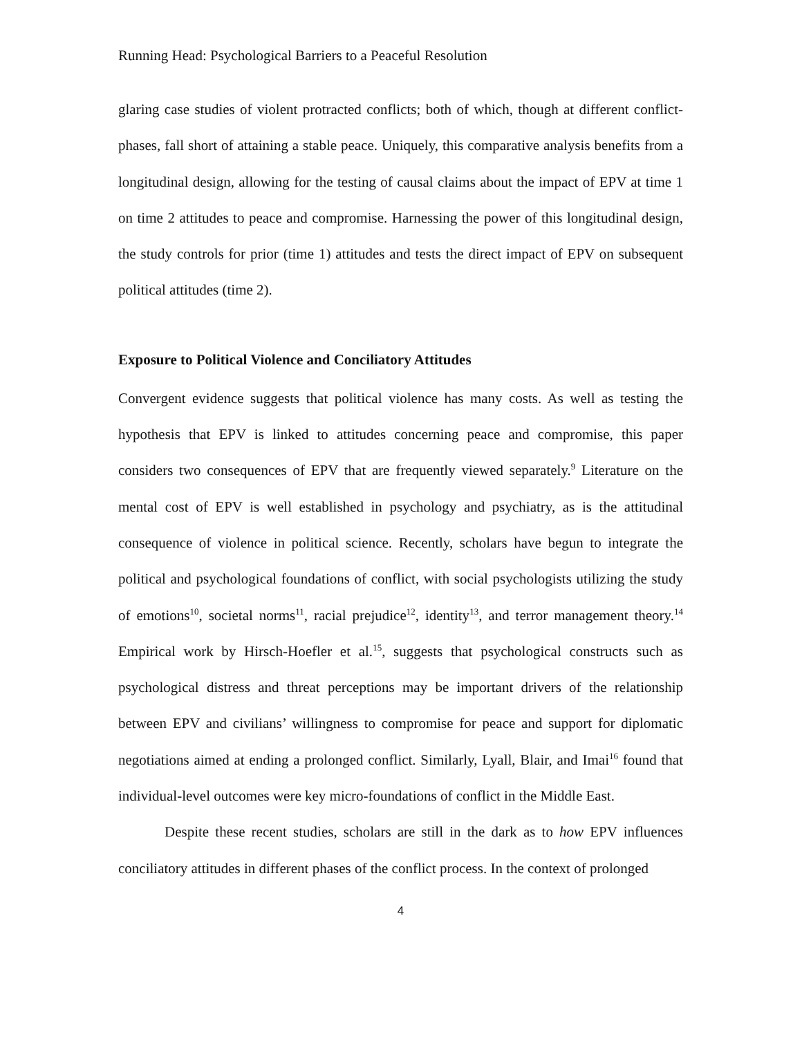Running Head: Psychological Barriers to a Peaceful Resolution
glaring case studies of violent protracted conflicts; both of which, though at different conflict-phases, fall short of attaining a stable peace. Uniquely, this comparative analysis benefits from a longitudinal design, allowing for the testing of causal claims about the impact of EPV at time 1 on time 2 attitudes to peace and compromise. Harnessing the power of this longitudinal design, the study controls for prior (time 1) attitudes and tests the direct impact of EPV on subsequent political attitudes (time 2).
Exposure to Political Violence and Conciliatory Attitudes
Convergent evidence suggests that political violence has many costs. As well as testing the hypothesis that EPV is linked to attitudes concerning peace and compromise, this paper considers two consequences of EPV that are frequently viewed separately.<sup>9</sup> Literature on the mental cost of EPV is well established in psychology and psychiatry, as is the attitudinal consequence of violence in political science. Recently, scholars have begun to integrate the political and psychological foundations of conflict, with social psychologists utilizing the study of emotions<sup>10</sup>, societal norms<sup>11</sup>, racial prejudice<sup>12</sup>, identity<sup>13</sup>, and terror management theory.<sup>14</sup> Empirical work by Hirsch-Hoefler et al.<sup>15</sup>, suggests that psychological constructs such as psychological distress and threat perceptions may be important drivers of the relationship between EPV and civilians’ willingness to compromise for peace and support for diplomatic negotiations aimed at ending a prolonged conflict. Similarly, Lyall, Blair, and Imai<sup>16</sup> found that individual-level outcomes were key micro-foundations of conflict in the Middle East.
Despite these recent studies, scholars are still in the dark as to how EPV influences conciliatory attitudes in different phases of the conflict process. In the context of prolonged
4